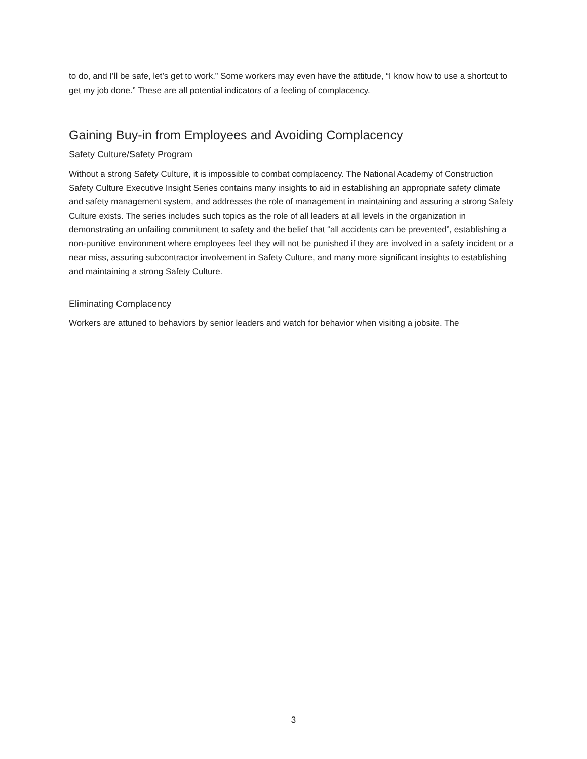to do, and I’ll be safe, let’s get to work.” Some workers may even have the attitude, “I know how to use a shortcut to get my job done.” These are all potential indicators of a feeling of complacency.
Gaining Buy-in from Employees and Avoiding Complacency
Safety Culture/Safety Program
Without a strong Safety Culture, it is impossible to combat complacency. The National Academy of Construction Safety Culture Executive Insight Series contains many insights to aid in establishing an appropriate safety climate and safety management system, and addresses the role of management in maintaining and assuring a strong Safety Culture exists. The series includes such topics as the role of all leaders at all levels in the organization in demonstrating an unfailing commitment to safety and the belief that “all accidents can be prevented”, establishing a non-punitive environment where employees feel they will not be punished if they are involved in a safety incident or a near miss, assuring subcontractor involvement in Safety Culture, and many more significant insights to establishing and maintaining a strong Safety Culture.
Eliminating Complacency
Workers are attuned to behaviors by senior leaders and watch for behavior when visiting a jobsite. The
3